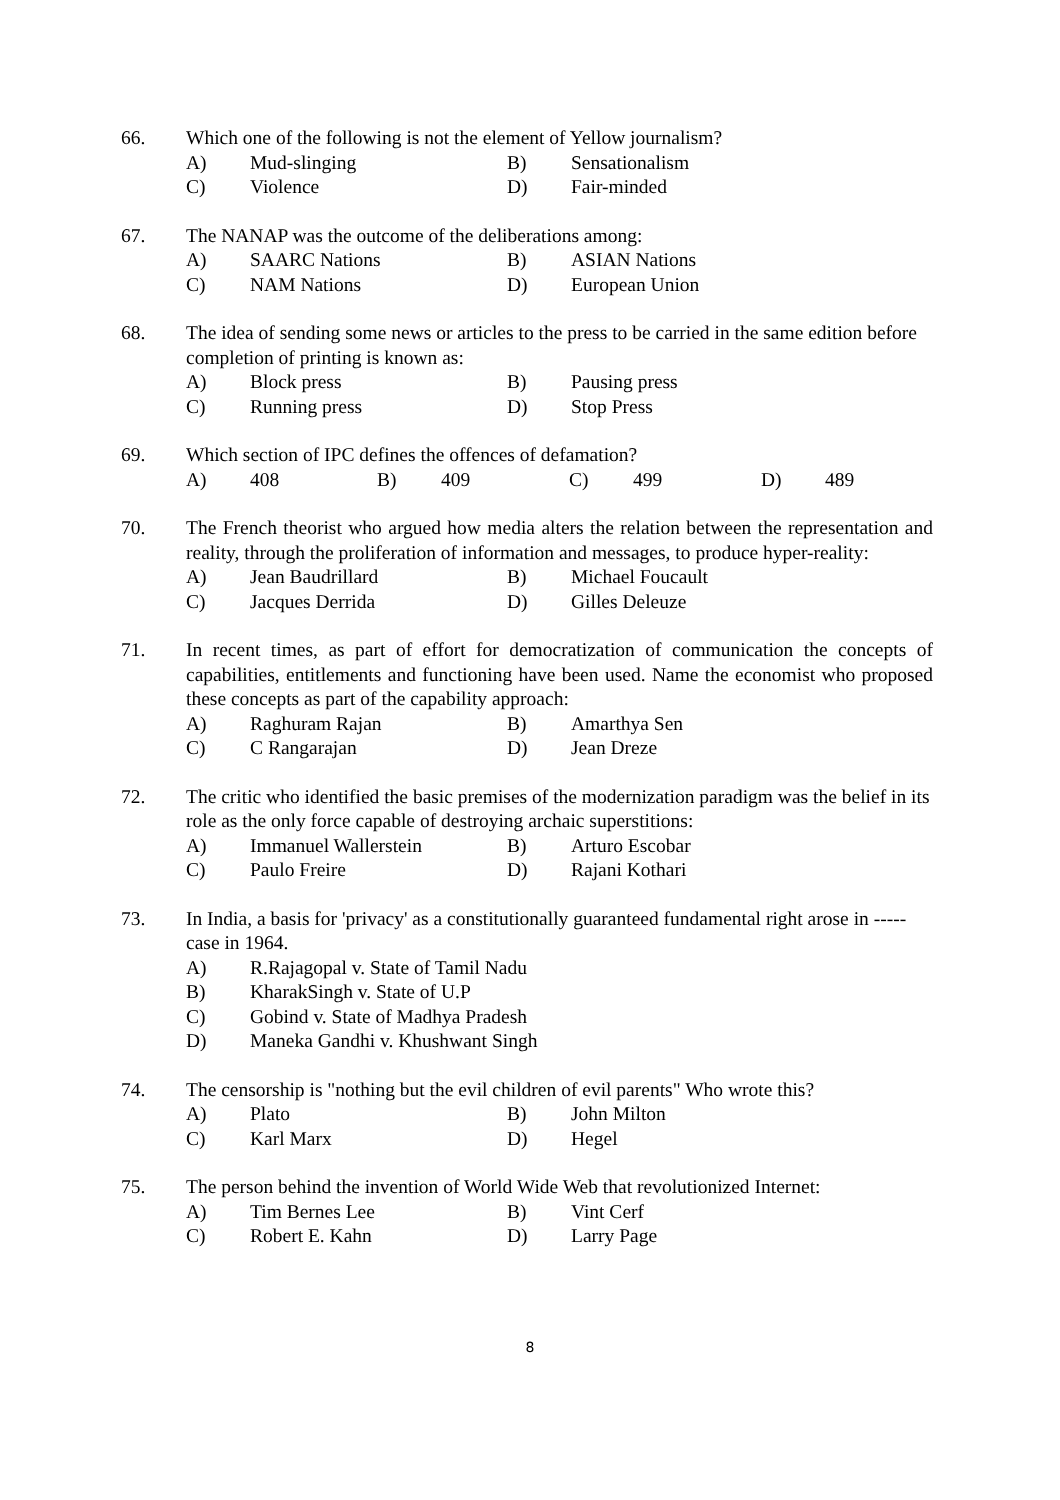66. Which one of the following is not the element of Yellow journalism?
A) Mud-slinging B) Sensationalism
C) Violence D) Fair-minded
67. The NANAP was the outcome of the deliberations among:
A) SAARC Nations B) ASIAN Nations
C) NAM Nations D) European Union
68. The idea of sending some news or articles to the press to be carried in the same edition before completion of printing is known as:
A) Block press B) Pausing press
C) Running press D) Stop Press
69. Which section of IPC defines the offences of defamation?
A) 408 B) 409 C) 499 D) 489
70. The French theorist who argued how media alters the relation between the representation and reality, through the proliferation of information and messages, to produce hyper-reality:
A) Jean Baudrillard B) Michael Foucault
C) Jacques Derrida D) Gilles Deleuze
71. In recent times, as part of effort for democratization of communication the concepts of capabilities, entitlements and functioning have been used. Name the economist who proposed these concepts as part of the capability approach:
A) Raghuram Rajan B) Amarthya Sen
C) C Rangarajan D) Jean Dreze
72. The critic who identified the basic premises of the modernization paradigm was the belief in its role as the only force capable of destroying archaic superstitions:
A) Immanuel Wallerstein B) Arturo Escobar
C) Paulo Freire D) Rajani Kothari
73. In India, a basis for 'privacy' as a constitutionally guaranteed fundamental right arose in -----case in 1964.
A) R.Rajagopal v. State of Tamil Nadu
B) KharakSingh v. State of U.P
C) Gobind v. State of Madhya Pradesh
D) Maneka Gandhi v. Khushwant Singh
74. The censorship is "nothing but the evil children of evil parents" Who wrote this?
A) Plato B) John Milton
C) Karl Marx D) Hegel
75. The person behind the invention of World Wide Web that revolutionized Internet:
A) Tim Bernes Lee B) Vint Cerf
C) Robert E. Kahn D) Larry Page
8